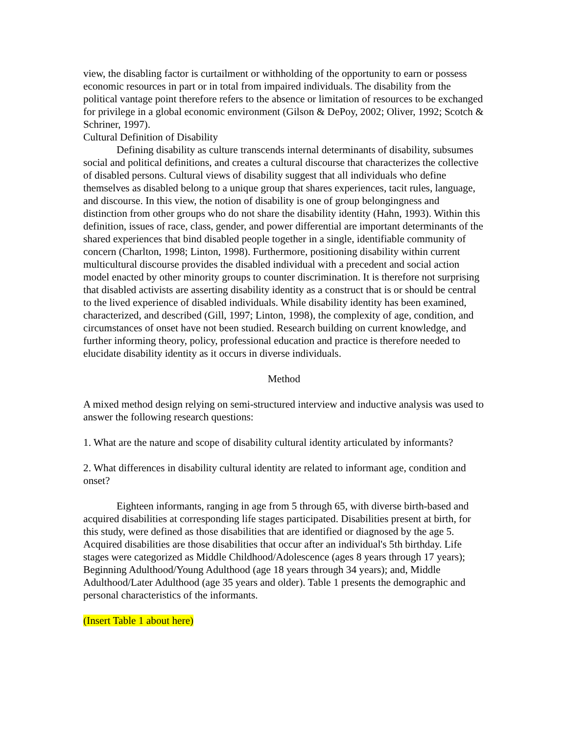view, the disabling factor is curtailment or withholding of the opportunity to earn or possess economic resources in part or in total from impaired individuals. The disability from the political vantage point therefore refers to the absence or limitation of resources to be exchanged for privilege in a global economic environment (Gilson & DePoy, 2002; Oliver, 1992; Scotch & Schriner, 1997).
Cultural Definition of Disability
Defining disability as culture transcends internal determinants of disability, subsumes social and political definitions, and creates a cultural discourse that characterizes the collective of disabled persons. Cultural views of disability suggest that all individuals who define themselves as disabled belong to a unique group that shares experiences, tacit rules, language, and discourse. In this view, the notion of disability is one of group belongingness and distinction from other groups who do not share the disability identity (Hahn, 1993). Within this definition, issues of race, class, gender, and power differential are important determinants of the shared experiences that bind disabled people together in a single, identifiable community of concern (Charlton, 1998; Linton, 1998). Furthermore, positioning disability within current multicultural discourse provides the disabled individual with a precedent and social action model enacted by other minority groups to counter discrimination. It is therefore not surprising that disabled activists are asserting disability identity as a construct that is or should be central to the lived experience of disabled individuals. While disability identity has been examined, characterized, and described (Gill, 1997; Linton, 1998), the complexity of age, condition, and circumstances of onset have not been studied. Research building on current knowledge, and further informing theory, policy, professional education and practice is therefore needed to elucidate disability identity as it occurs in diverse individuals.
Method
A mixed method design relying on semi-structured interview and inductive analysis was used to answer the following research questions:
1. What are the nature and scope of disability cultural identity articulated by informants?
2. What differences in disability cultural identity are related to informant age, condition and onset?
Eighteen informants, ranging in age from 5 through 65, with diverse birth-based and acquired disabilities at corresponding life stages participated. Disabilities present at birth, for this study, were defined as those disabilities that are identified or diagnosed by the age 5. Acquired disabilities are those disabilities that occur after an individual's 5th birthday. Life stages were categorized as Middle Childhood/Adolescence (ages 8 years through 17 years); Beginning Adulthood/Young Adulthood (age 18 years through 34 years); and, Middle Adulthood/Later Adulthood (age 35 years and older). Table 1 presents the demographic and personal characteristics of the informants.
(Insert Table 1 about here)